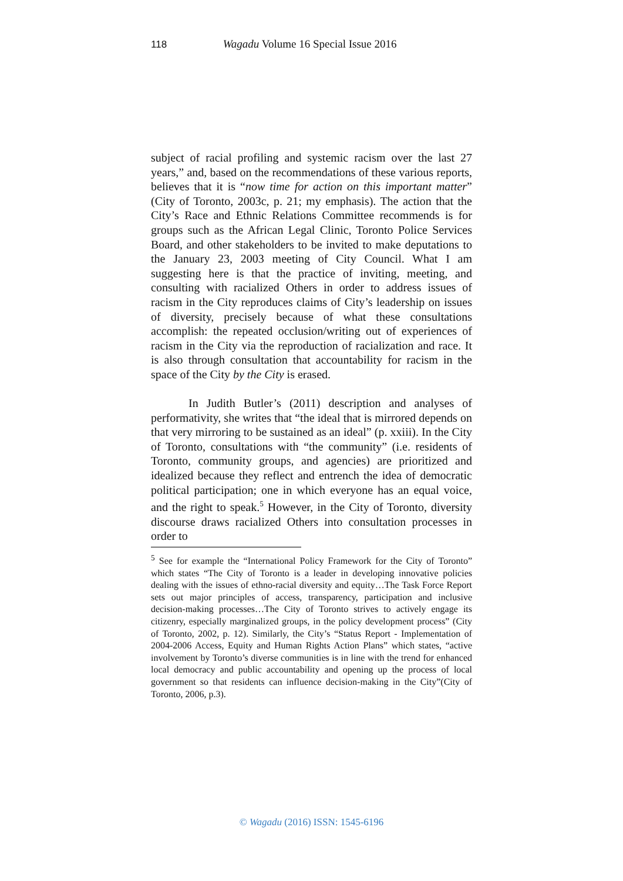118 Wagadu Volume 16 Special Issue 2016
subject of racial profiling and systemic racism over the last 27 years,” and, based on the recommendations of these various reports, believes that it is “now time for action on this important matter” (City of Toronto, 2003c, p. 21; my emphasis). The action that the City’s Race and Ethnic Relations Committee recommends is for groups such as the African Legal Clinic, Toronto Police Services Board, and other stakeholders to be invited to make deputations to the January 23, 2003 meeting of City Council. What I am suggesting here is that the practice of inviting, meeting, and consulting with racialized Others in order to address issues of racism in the City reproduces claims of City’s leadership on issues of diversity, precisely because of what these consultations accomplish: the repeated occlusion/writing out of experiences of racism in the City via the reproduction of racialization and race. It is also through consultation that accountability for racism in the space of the City by the City is erased.
In Judith Butler’s (2011) description and analyses of performativity, she writes that “the ideal that is mirrored depends on that very mirroring to be sustained as an ideal” (p. xxiii). In the City of Toronto, consultations with “the community” (i.e. residents of Toronto, community groups, and agencies) are prioritized and idealized because they reflect and entrench the idea of democratic political participation; one in which everyone has an equal voice, and the right to speak.<sup>5</sup> However, in the City of Toronto, diversity discourse draws racialized Others into consultation processes in order to
<sup>5</sup> See for example the “International Policy Framework for the City of Toronto” which states “The City of Toronto is a leader in developing innovative policies dealing with the issues of ethno-racial diversity and equity…The Task Force Report sets out major principles of access, transparency, participation and inclusive decision-making processes…The City of Toronto strives to actively engage its citizenry, especially marginalized groups, in the policy development process” (City of Toronto, 2002, p. 12). Similarly, the City’s “Status Report - Implementation of 2004-2006 Access, Equity and Human Rights Action Plans” which states, “active involvement by Toronto’s diverse communities is in line with the trend for enhanced local democracy and public accountability and opening up the process of local government so that residents can influence decision-making in the City”(City of Toronto, 2006, p.3).
© Wagadu (2016) ISSN: 1545-6196